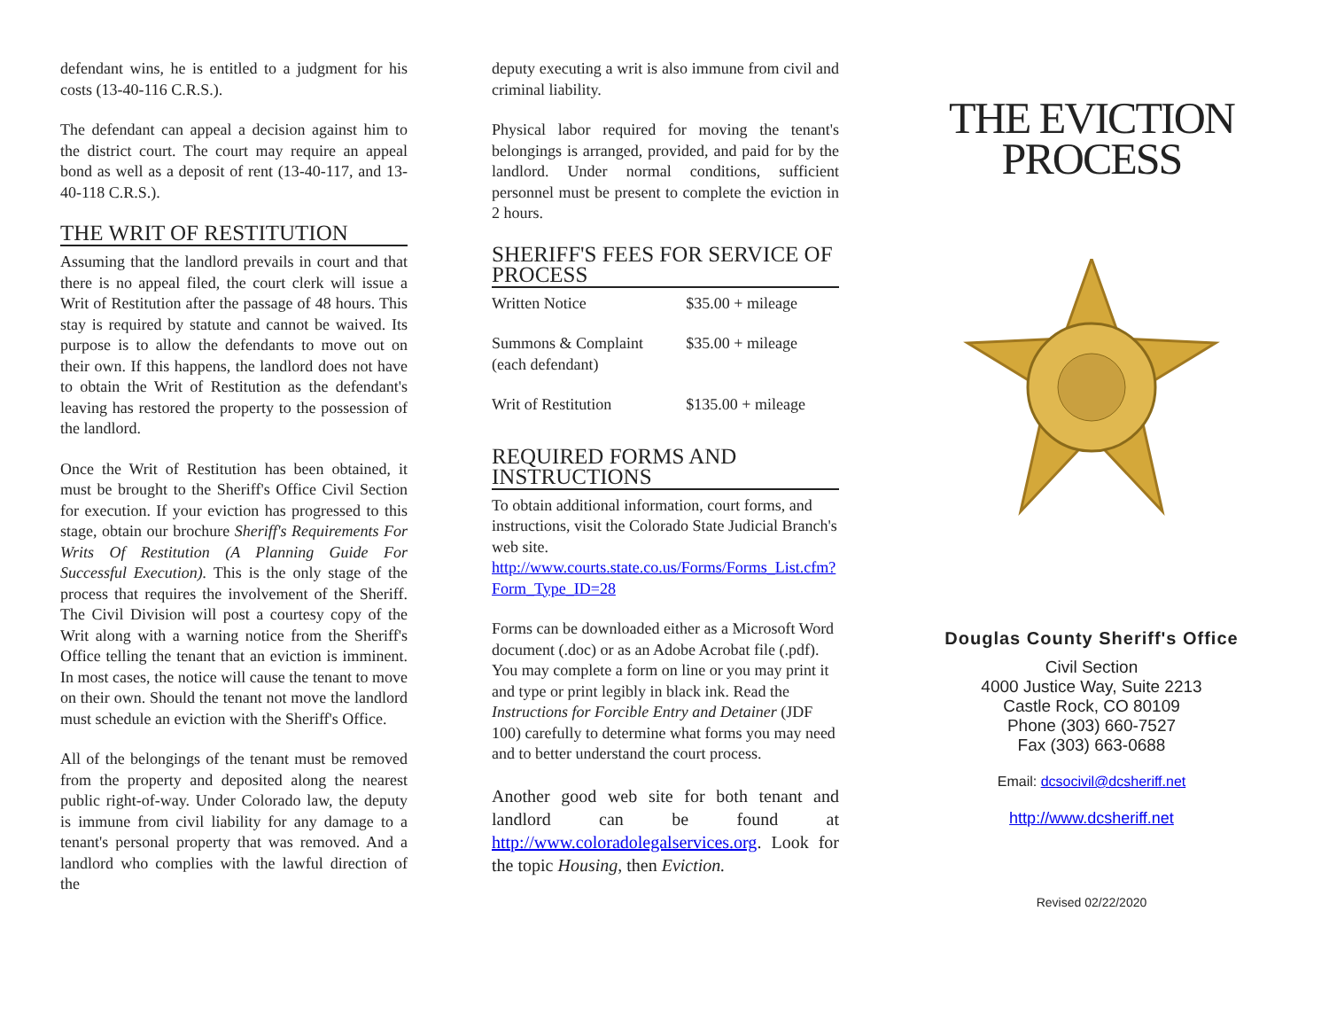defendant wins, he is entitled to a judgment for his costs (13-40-116 C.R.S.).
The defendant can appeal a decision against him to the district court. The court may require an appeal bond as well as a deposit of rent (13-40-117, and 13-40-118 C.R.S.).
THE WRIT OF RESTITUTION
Assuming that the landlord prevails in court and that there is no appeal filed, the court clerk will issue a Writ of Restitution after the passage of 48 hours. This stay is required by statute and cannot be waived. Its purpose is to allow the defendants to move out on their own. If this happens, the landlord does not have to obtain the Writ of Restitution as the defendant's leaving has restored the property to the possession of the landlord.
Once the Writ of Restitution has been obtained, it must be brought to the Sheriff's Office Civil Section for execution. If your eviction has progressed to this stage, obtain our brochure Sheriff's Requirements For Writs Of Restitution (A Planning Guide For Successful Execution). This is the only stage of the process that requires the involvement of the Sheriff. The Civil Division will post a courtesy copy of the Writ along with a warning notice from the Sheriff's Office telling the tenant that an eviction is imminent. In most cases, the notice will cause the tenant to move on their own. Should the tenant not move the landlord must schedule an eviction with the Sheriff's Office.
All of the belongings of the tenant must be removed from the property and deposited along the nearest public right-of-way. Under Colorado law, the deputy is immune from civil liability for any damage to a tenant's personal property that was removed. And a landlord who complies with the lawful direction of the
deputy executing a writ is also immune from civil and criminal liability.
Physical labor required for moving the tenant's belongings is arranged, provided, and paid for by the landlord. Under normal conditions, sufficient personnel must be present to complete the eviction in 2 hours.
SHERIFF'S FEES FOR SERVICE OF PROCESS
| Written Notice | $35.00 + mileage |
| Summons & Complaint (each defendant) | $35.00 + mileage |
| Writ of Restitution | $135.00 + mileage |
REQUIRED FORMS AND INSTRUCTIONS
To obtain additional information, court forms, and instructions, visit the Colorado State Judicial Branch's web site. http://www.courts.state.co.us/Forms/Forms_List.cfm?Form_Type_ID=28
Forms can be downloaded either as a Microsoft Word document (.doc) or as an Adobe Acrobat file (.pdf). You may complete a form on line or you may print it and type or print legibly in black ink. Read the Instructions for Forcible Entry and Detainer (JDF 100) carefully to determine what forms you may need and to better understand the court process.
Another good web site for both tenant and landlord can be found at http://www.coloradolegalservices.org. Look for the topic Housing, then Eviction.
THE EVICTION
PROCESS
Douglas County Sheriff's Office
Civil Section
4000 Justice Way, Suite 2213
Castle Rock, CO 80109
Phone (303) 660-7527
Fax (303) 663-0688
Email: dcsocivil@dcsheriff.net
http://www.dcsheriff.net
Revised 02/22/2020